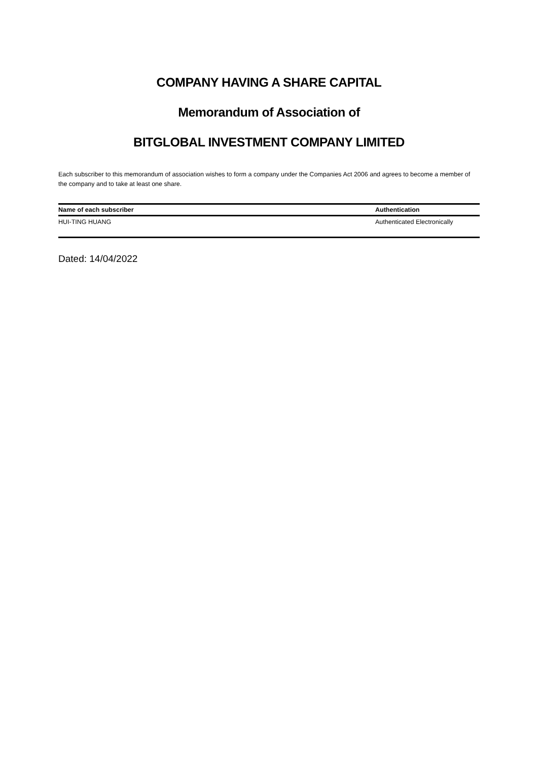COMPANY HAVING A SHARE CAPITAL
Memorandum of Association of
BITGLOBAL INVESTMENT COMPANY LIMITED
Each subscriber to this memorandum of association wishes to form a company under the Companies Act 2006 and agrees to become a member of the company and to take at least one share.
| Name of each subscriber | Authentication |
| --- | --- |
| HUI-TING HUANG | Authenticated Electronically |
Dated: 14/04/2022